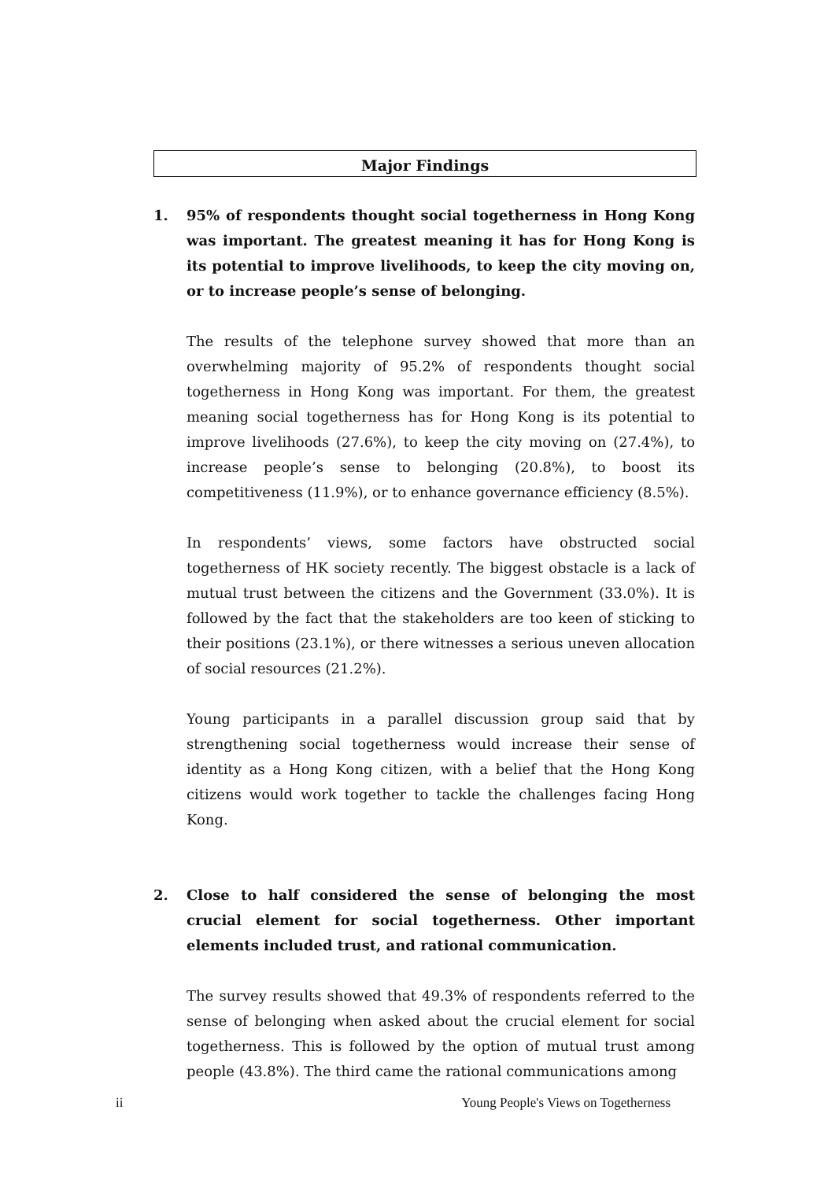Major Findings
1. 95% of respondents thought social togetherness in Hong Kong was important. The greatest meaning it has for Hong Kong is its potential to improve livelihoods, to keep the city moving on, or to increase people’s sense of belonging.
The results of the telephone survey showed that more than an overwhelming majority of 95.2% of respondents thought social togetherness in Hong Kong was important. For them, the greatest meaning social togetherness has for Hong Kong is its potential to improve livelihoods (27.6%), to keep the city moving on (27.4%), to increase people’s sense to belonging (20.8%), to boost its competitiveness (11.9%), or to enhance governance efficiency (8.5%).
In respondents’ views, some factors have obstructed social togetherness of HK society recently. The biggest obstacle is a lack of mutual trust between the citizens and the Government (33.0%). It is followed by the fact that the stakeholders are too keen of sticking to their positions (23.1%), or there witnesses a serious uneven allocation of social resources (21.2%).
Young participants in a parallel discussion group said that by strengthening social togetherness would increase their sense of identity as a Hong Kong citizen, with a belief that the Hong Kong citizens would work together to tackle the challenges facing Hong Kong.
2. Close to half considered the sense of belonging the most crucial element for social togetherness. Other important elements included trust, and rational communication.
The survey results showed that 49.3% of respondents referred to the sense of belonging when asked about the crucial element for social togetherness. This is followed by the option of mutual trust among people (43.8%). The third came the rational communications among
ii Young People's Views on Togetherness